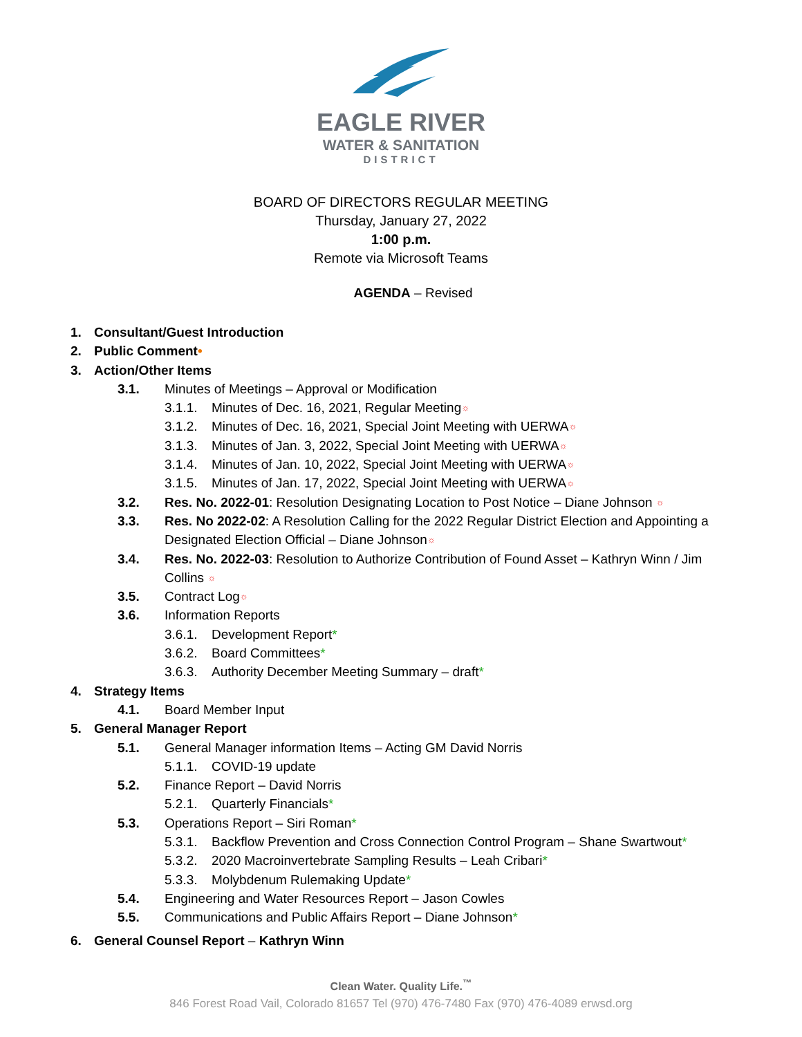EAGLE RIVER
WATER & SANITATION
DISTRICT
BOARD OF DIRECTORS REGULAR MEETING
Thursday, January 27, 2022
1:00 p.m.
Remote via Microsoft Teams
AGENDA – Revised
1. Consultant/Guest Introduction
2. Public Comment•
3. Action/Other Items
3.1. Minutes of Meetings – Approval or Modification
3.1.1. Minutes of Dec. 16, 2021, Regular Meeting☼
3.1.2. Minutes of Dec. 16, 2021, Special Joint Meeting with UERWA☼
3.1.3. Minutes of Jan. 3, 2022, Special Joint Meeting with UERWA☼
3.1.4. Minutes of Jan. 10, 2022, Special Joint Meeting with UERWA☼
3.1.5. Minutes of Jan. 17, 2022, Special Joint Meeting with UERWA☼
3.2. Res. No. 2022-01: Resolution Designating Location to Post Notice – Diane Johnson ☼
3.3. Res. No 2022-02: A Resolution Calling for the 2022 Regular District Election and Appointing a Designated Election Official – Diane Johnson☼
3.4. Res. No. 2022-03: Resolution to Authorize Contribution of Found Asset – Kathryn Winn / Jim Collins ☼
3.5. Contract Log☼
3.6. Information Reports
3.6.1. Development Report*
3.6.2. Board Committees*
3.6.3. Authority December Meeting Summary – draft*
4. Strategy Items
4.1. Board Member Input
5. General Manager Report
5.1. General Manager information Items – Acting GM David Norris
5.1.1. COVID-19 update
5.2. Finance Report – David Norris
5.2.1. Quarterly Financials*
5.3. Operations Report – Siri Roman*
5.3.1. Backflow Prevention and Cross Connection Control Program – Shane Swartwout*
5.3.2. 2020 Macroinvertebrate Sampling Results – Leah Cribari*
5.3.3. Molybdenum Rulemaking Update*
5.4. Engineering and Water Resources Report – Jason Cowles
5.5. Communications and Public Affairs Report – Diane Johnson*
6. General Counsel Report – Kathryn Winn
Clean Water. Quality Life.<sup>™</sup>
846 Forest Road Vail, Colorado 81657 Tel (970) 476-7480 Fax (970) 476-4089 erwsd.org